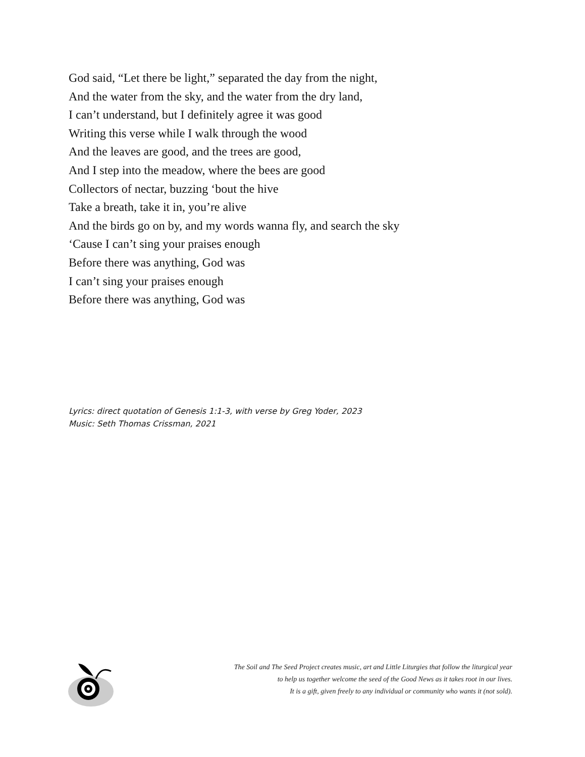God said, “Let there be light,” separated the day from the night,
And the water from the sky, and the water from the dry land,
I can’t understand, but I definitely agree it was good
Writing this verse while I walk through the wood
And the leaves are good, and the trees are good,
And I step into the meadow, where the bees are good
Collectors of nectar, buzzing ‘bout the hive
Take a breath, take it in, you’re alive
And the birds go on by, and my words wanna fly, and search the sky
‘Cause I can’t sing your praises enough
Before there was anything, God was
I can’t sing your praises enough
Before there was anything, God was
Lyrics: direct quotation of Genesis 1:1-3, with verse by Greg Yoder, 2023
Music: Seth Thomas Crissman, 2021
The Soil and The Seed Project creates music, art and Little Liturgies that follow the liturgical year
to help us together welcome the seed of the Good News as it takes root in our lives.
It is a gift, given freely to any individual or community who wants it (not sold).